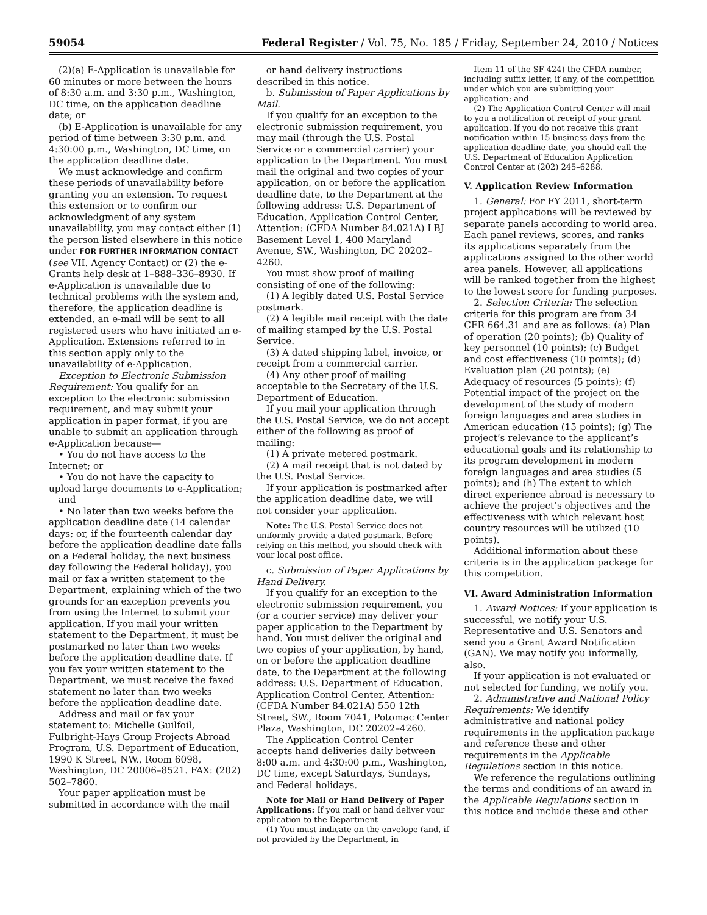59054 Federal Register / Vol. 75, No. 185 / Friday, September 24, 2010 / Notices
(2)(a) E-Application is unavailable for 60 minutes or more between the hours of 8:30 a.m. and 3:30 p.m., Washington, DC time, on the application deadline date; or
(b) E-Application is unavailable for any period of time between 3:30 p.m. and 4:30:00 p.m., Washington, DC time, on the application deadline date.
We must acknowledge and confirm these periods of unavailability before granting you an extension. To request this extension or to confirm our acknowledgment of any system unavailability, you may contact either (1) the person listed elsewhere in this notice under FOR FURTHER INFORMATION CONTACT (see VII. Agency Contact) or (2) the e-Grants help desk at 1–888–336–8930. If e-Application is unavailable due to technical problems with the system and, therefore, the application deadline is extended, an e-mail will be sent to all registered users who have initiated an e-Application. Extensions referred to in this section apply only to the unavailability of e-Application.
Exception to Electronic Submission Requirement: You qualify for an exception to the electronic submission requirement, and may submit your application in paper format, if you are unable to submit an application through e-Application because—
• You do not have access to the Internet; or
• You do not have the capacity to upload large documents to e-Application;
and
• No later than two weeks before the application deadline date (14 calendar days; or, if the fourteenth calendar day before the application deadline date falls on a Federal holiday, the next business day following the Federal holiday), you mail or fax a written statement to the Department, explaining which of the two grounds for an exception prevents you from using the Internet to submit your application. If you mail your written statement to the Department, it must be postmarked no later than two weeks before the application deadline date. If you fax your written statement to the Department, we must receive the faxed statement no later than two weeks before the application deadline date.
Address and mail or fax your statement to: Michelle Guilfoil, Fulbright-Hays Group Projects Abroad Program, U.S. Department of Education, 1990 K Street, NW., Room 6098, Washington, DC 20006–8521. FAX: (202) 502–7860.
Your paper application must be submitted in accordance with the mail
or hand delivery instructions described in this notice.
b. Submission of Paper Applications by Mail.
If you qualify for an exception to the electronic submission requirement, you may mail (through the U.S. Postal Service or a commercial carrier) your application to the Department. You must mail the original and two copies of your application, on or before the application deadline date, to the Department at the following address: U.S. Department of Education, Application Control Center, Attention: (CFDA Number 84.021A) LBJ Basement Level 1, 400 Maryland Avenue, SW., Washington, DC 20202–4260.
You must show proof of mailing consisting of one of the following:
(1) A legibly dated U.S. Postal Service postmark.
(2) A legible mail receipt with the date of mailing stamped by the U.S. Postal Service.
(3) A dated shipping label, invoice, or receipt from a commercial carrier.
(4) Any other proof of mailing acceptable to the Secretary of the U.S. Department of Education.
If you mail your application through the U.S. Postal Service, we do not accept either of the following as proof of mailing:
(1) A private metered postmark.
(2) A mail receipt that is not dated by the U.S. Postal Service.
If your application is postmarked after the application deadline date, we will not consider your application.
Note: The U.S. Postal Service does not uniformly provide a dated postmark. Before relying on this method, you should check with your local post office.
c. Submission of Paper Applications by Hand Delivery.
If you qualify for an exception to the electronic submission requirement, you (or a courier service) may deliver your paper application to the Department by hand. You must deliver the original and two copies of your application, by hand, on or before the application deadline date, to the Department at the following address: U.S. Department of Education, Application Control Center, Attention: (CFDA Number 84.021A) 550 12th Street, SW., Room 7041, Potomac Center Plaza, Washington, DC 20202–4260.
The Application Control Center accepts hand deliveries daily between 8:00 a.m. and 4:30:00 p.m., Washington, DC time, except Saturdays, Sundays, and Federal holidays.
Note for Mail or Hand Delivery of Paper Applications: If you mail or hand deliver your application to the Department—
(1) You must indicate on the envelope (and, if not provided by the Department, in
Item 11 of the SF 424) the CFDA number, including suffix letter, if any, of the competition under which you are submitting your application; and
(2) The Application Control Center will mail to you a notification of receipt of your grant application. If you do not receive this grant notification within 15 business days from the application deadline date, you should call the U.S. Department of Education Application Control Center at (202) 245–6288.
V. Application Review Information
1. General: For FY 2011, short-term project applications will be reviewed by separate panels according to world area. Each panel reviews, scores, and ranks its applications separately from the applications assigned to the other world area panels. However, all applications will be ranked together from the highest to the lowest score for funding purposes.
2. Selection Criteria: The selection criteria for this program are from 34 CFR 664.31 and are as follows: (a) Plan of operation (20 points); (b) Quality of key personnel (10 points); (c) Budget and cost effectiveness (10 points); (d) Evaluation plan (20 points); (e) Adequacy of resources (5 points); (f) Potential impact of the project on the development of the study of modern foreign languages and area studies in American education (15 points); (g) The project’s relevance to the applicant’s educational goals and its relationship to its program development in modern foreign languages and area studies (5 points); and (h) The extent to which direct experience abroad is necessary to achieve the project’s objectives and the effectiveness with which relevant host country resources will be utilized (10 points).
Additional information about these criteria is in the application package for this competition.
VI. Award Administration Information
1. Award Notices: If your application is successful, we notify your U.S. Representative and U.S. Senators and send you a Grant Award Notification (GAN). We may notify you informally, also.
If your application is not evaluated or not selected for funding, we notify you.
2. Administrative and National Policy Requirements: We identify administrative and national policy requirements in the application package and reference these and other requirements in the Applicable Regulations section in this notice.
We reference the regulations outlining the terms and conditions of an award in the Applicable Regulations section in this notice and include these and other